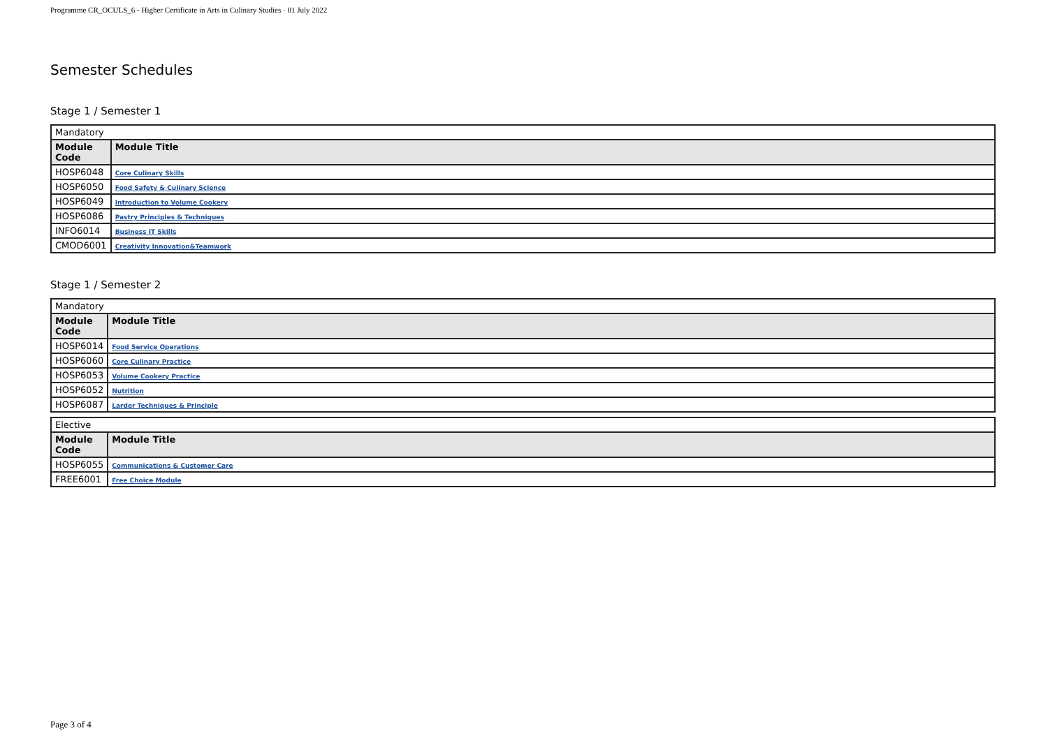Programme CR_OCULS_6 - Higher Certificate in Arts in Culinary Studies · 01 July 2022
Semester Schedules
Stage 1 / Semester 1
| Mandatory | |
| Module Code | Module Title |
| HOSP6048 | Core Culinary Skills |
| HOSP6050 | Food Safety & Culinary Science |
| HOSP6049 | Introduction to Volume Cookery |
| HOSP6086 | Pastry Principles & Techniques |
| INFO6014 | Business IT Skills |
| CMOD6001 | Creativity Innovation&Teamwork |
Stage 1 / Semester 2
| Mandatory | |
| Module Code | Module Title |
| HOSP6014 | Food Service Operations |
| HOSP6060 | Core Culinary Practice |
| HOSP6053 | Volume Cookery Practice |
| HOSP6052 | Nutrition |
| HOSP6087 | Larder Techniques & Principle |
| Elective | |
| Module Code | Module Title |
| HOSP6055 | Communications & Customer Care |
| FREE6001 | Free Choice Module |
Page 3 of 4